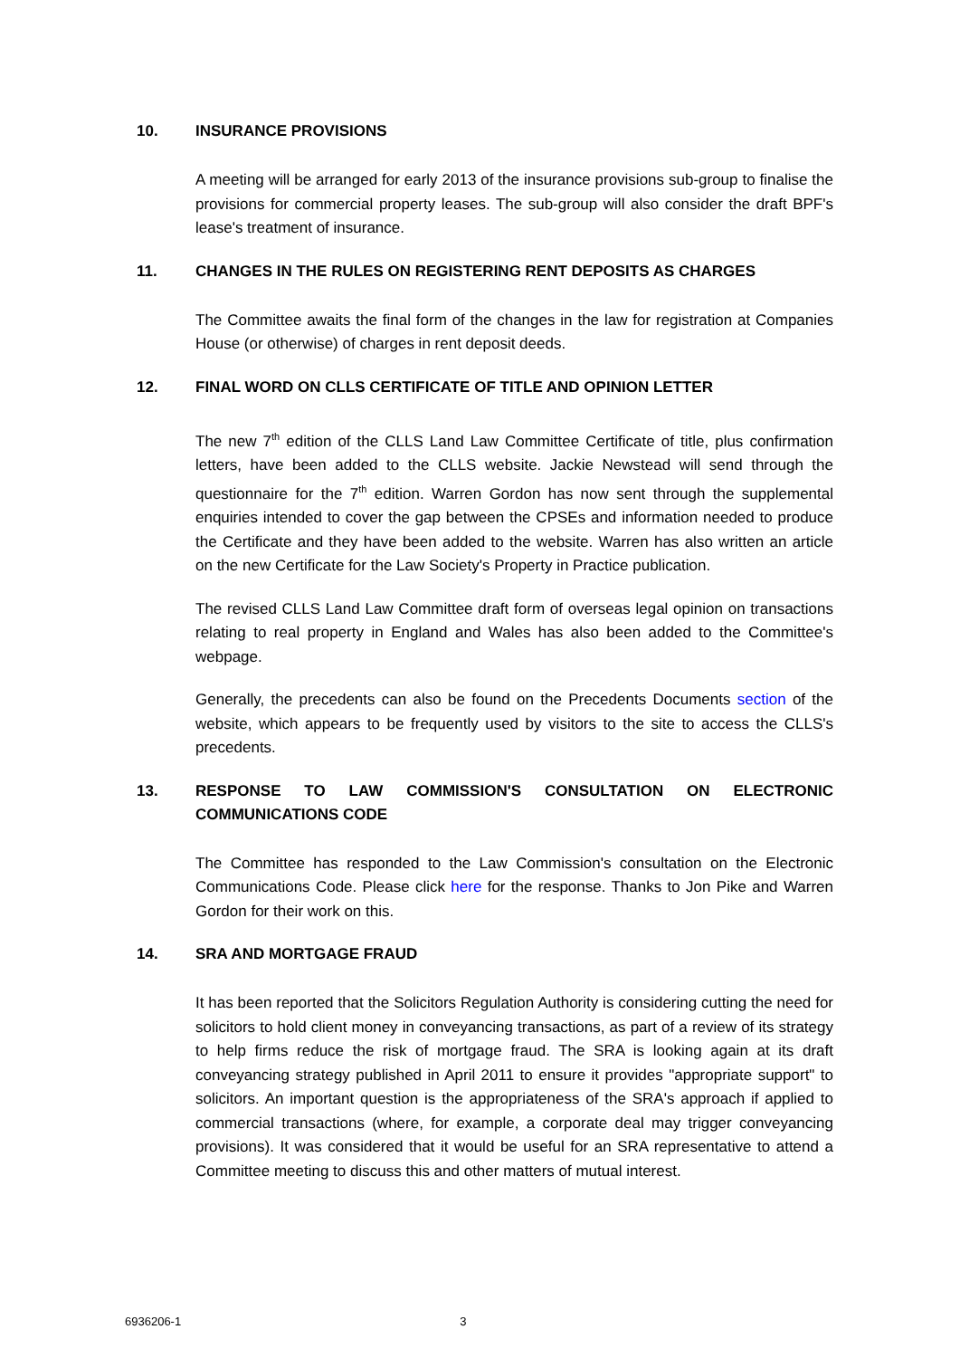10. INSURANCE PROVISIONS
A meeting will be arranged for early 2013 of the insurance provisions sub-group to finalise the provisions for commercial property leases. The sub-group will also consider the draft BPF's lease's treatment of insurance.
11. CHANGES IN THE RULES ON REGISTERING RENT DEPOSITS AS CHARGES
The Committee awaits the final form of the changes in the law for registration at Companies House (or otherwise) of charges in rent deposit deeds.
12. FINAL WORD ON CLLS CERTIFICATE OF TITLE AND OPINION LETTER
The new 7<sup>th</sup> edition of the CLLS Land Law Committee Certificate of title, plus confirmation letters, have been added to the CLLS website. Jackie Newstead will send through the questionnaire for the 7<sup>th</sup> edition. Warren Gordon has now sent through the supplemental enquiries intended to cover the gap between the CPSEs and information needed to produce the Certificate and they have been added to the website. Warren has also written an article on the new Certificate for the Law Society's Property in Practice publication.
The revised CLLS Land Law Committee draft form of overseas legal opinion on transactions relating to real property in England and Wales has also been added to the Committee's webpage.
Generally, the precedents can also be found on the Precedents Documents section of the website, which appears to be frequently used by visitors to the site to access the CLLS's precedents.
13. RESPONSE TO LAW COMMISSION'S CONSULTATION ON ELECTRONIC COMMUNICATIONS CODE
The Committee has responded to the Law Commission's consultation on the Electronic Communications Code. Please click here for the response. Thanks to Jon Pike and Warren Gordon for their work on this.
14. SRA AND MORTGAGE FRAUD
It has been reported that the Solicitors Regulation Authority is considering cutting the need for solicitors to hold client money in conveyancing transactions, as part of a review of its strategy to help firms reduce the risk of mortgage fraud. The SRA is looking again at its draft conveyancing strategy published in April 2011 to ensure it provides "appropriate support" to solicitors. An important question is the appropriateness of the SRA's approach if applied to commercial transactions (where, for example, a corporate deal may trigger conveyancing provisions). It was considered that it would be useful for an SRA representative to attend a Committee meeting to discuss this and other matters of mutual interest.
6936206-1 3